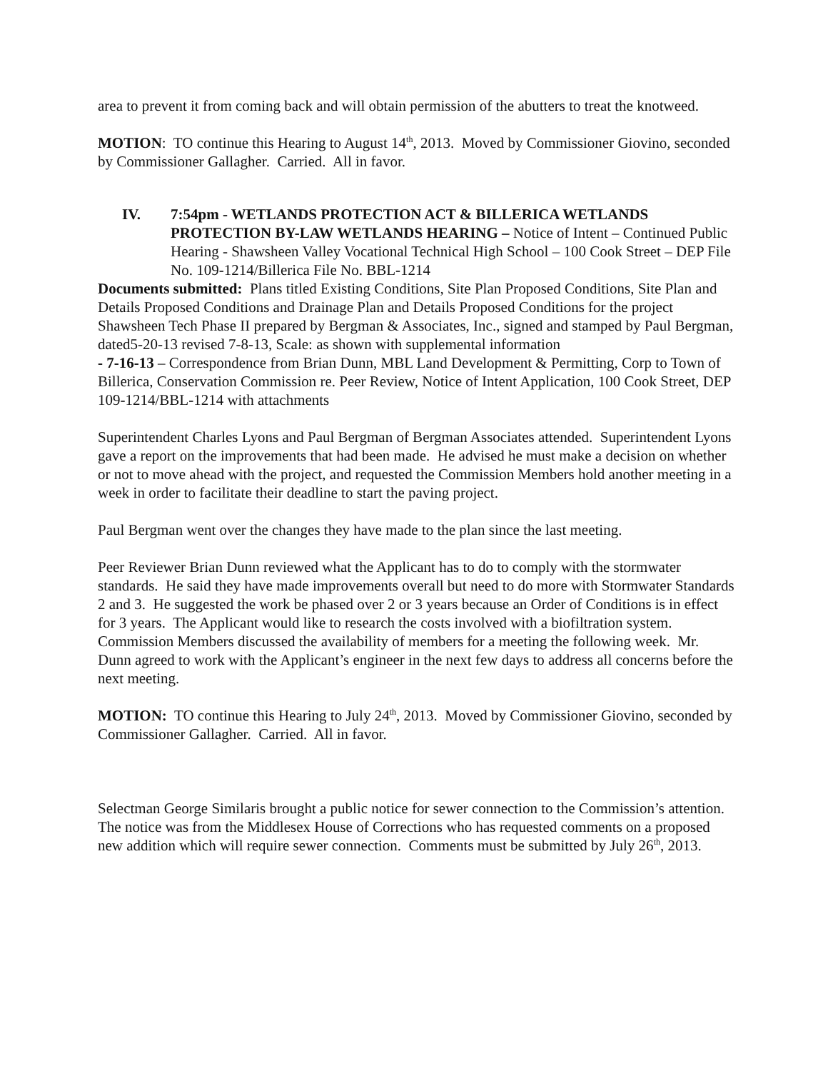area to prevent it from coming back and will obtain permission of the abutters to treat the knotweed.
MOTION: TO continue this Hearing to August 14<sup>th</sup>, 2013. Moved by Commissioner Giovino, seconded by Commissioner Gallagher. Carried. All in favor.
IV. 7:54pm - WETLANDS PROTECTION ACT & BILLERICA WETLANDS PROTECTION BY-LAW WETLANDS HEARING – Notice of Intent – Continued Public Hearing - Shawsheen Valley Vocational Technical High School – 100 Cook Street – DEP File No. 109-1214/Billerica File No. BBL-1214
Documents submitted: Plans titled Existing Conditions, Site Plan Proposed Conditions, Site Plan and Details Proposed Conditions and Drainage Plan and Details Proposed Conditions for the project Shawsheen Tech Phase II prepared by Bergman & Associates, Inc., signed and stamped by Paul Bergman, dated5-20-13 revised 7-8-13, Scale: as shown with supplemental information
- 7-16-13 – Correspondence from Brian Dunn, MBL Land Development & Permitting, Corp to Town of Billerica, Conservation Commission re. Peer Review, Notice of Intent Application, 100 Cook Street, DEP 109-1214/BBL-1214 with attachments
Superintendent Charles Lyons and Paul Bergman of Bergman Associates attended. Superintendent Lyons gave a report on the improvements that had been made. He advised he must make a decision on whether or not to move ahead with the project, and requested the Commission Members hold another meeting in a week in order to facilitate their deadline to start the paving project.
Paul Bergman went over the changes they have made to the plan since the last meeting.
Peer Reviewer Brian Dunn reviewed what the Applicant has to do to comply with the stormwater standards. He said they have made improvements overall but need to do more with Stormwater Standards 2 and 3. He suggested the work be phased over 2 or 3 years because an Order of Conditions is in effect for 3 years. The Applicant would like to research the costs involved with a biofiltration system. Commission Members discussed the availability of members for a meeting the following week. Mr. Dunn agreed to work with the Applicant’s engineer in the next few days to address all concerns before the next meeting.
MOTION: TO continue this Hearing to July 24<sup>th</sup>, 2013. Moved by Commissioner Giovino, seconded by Commissioner Gallagher. Carried. All in favor.
Selectman George Similaris brought a public notice for sewer connection to the Commission’s attention. The notice was from the Middlesex House of Corrections who has requested comments on a proposed new addition which will require sewer connection. Comments must be submitted by July 26<sup>th</sup>, 2013.